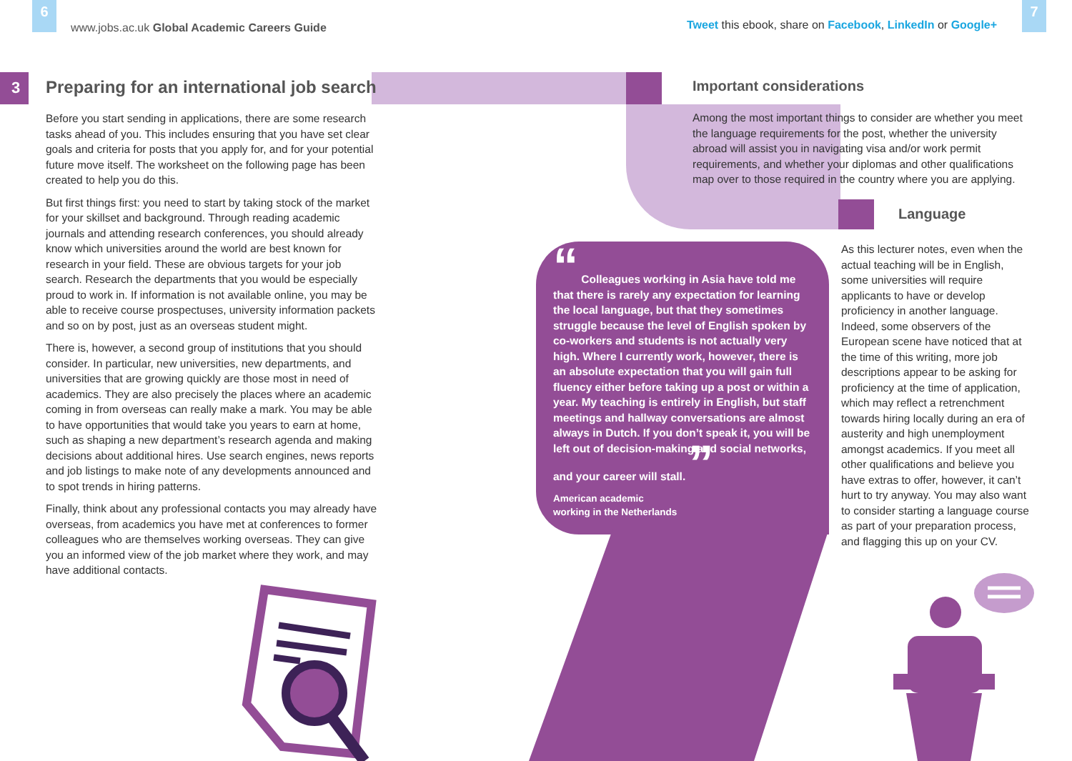6 7
www.jobs.ac.uk Global Academic Careers Guide
Tweet this ebook, share on Facebook, LinkedIn or Google+
3
Preparing for an international job search
Important considerations
Language
Before you start sending in applications, there are some research tasks ahead of you. This includes ensuring that you have set clear goals and criteria for posts that you apply for, and for your potential future move itself. The worksheet on the following page has been created to help you do this.
But first things first: you need to start by taking stock of the market for your skillset and background. Through reading academic journals and attending research conferences, you should already know which universities around the world are best known for research in your field. These are obvious targets for your job search. Research the departments that you would be especially proud to work in. If information is not available online, you may be able to receive course prospectuses, university information packets and so on by post, just as an overseas student might.
There is, however, a second group of institutions that you should consider. In particular, new universities, new departments, and universities that are growing quickly are those most in need of academics. They are also precisely the places where an academic coming in from overseas can really make a mark. You may be able to have opportunities that would take you years to earn at home, such as shaping a new department’s research agenda and making decisions about additional hires. Use search engines, news reports and job listings to make note of any developments announced and to spot trends in hiring patterns.
Finally, think about any professional contacts you may already have overseas, from academics you have met at conferences to former colleagues who are themselves working overseas. They can give you an informed view of the job market where they work, and may have additional contacts.
Among the most important things to consider are whether you meet the language requirements for the post, whether the university abroad will assist you in navigating visa and/or work permit requirements, and whether your diplomas and other qualifications map over to those required in the country where you are applying.
As this lecturer notes, even when the actual teaching will be in English, some universities will require applicants to have or develop proficiency in another language. Indeed, some observers of the European scene have noticed that at the time of this writing, more job descriptions appear to be asking for proficiency at the time of application, which may reflect a retrenchment towards hiring locally during an era of austerity and high unemployment amongst academics. If you meet all other qualifications and believe you have extras to offer, however, it can’t hurt to try anyway. You may also want to consider starting a language course as part of your preparation process, and flagging this up on your CV.
“ Colleagues working in Asia have told me that there is rarely any expectation for learning the local language, but that they sometimes struggle because the level of English spoken by co-workers and students is not actually very high. Where I currently work, however, there is an absolute expectation that you will gain full fluency either before taking up a post or within a year. My teaching is entirely in English, but staff meetings and hallway conversations are almost always in Dutch. If you don’t speak it, you will be left out of decision-making and social networks, and your career will stall. ”
American academic
working in the Netherlands